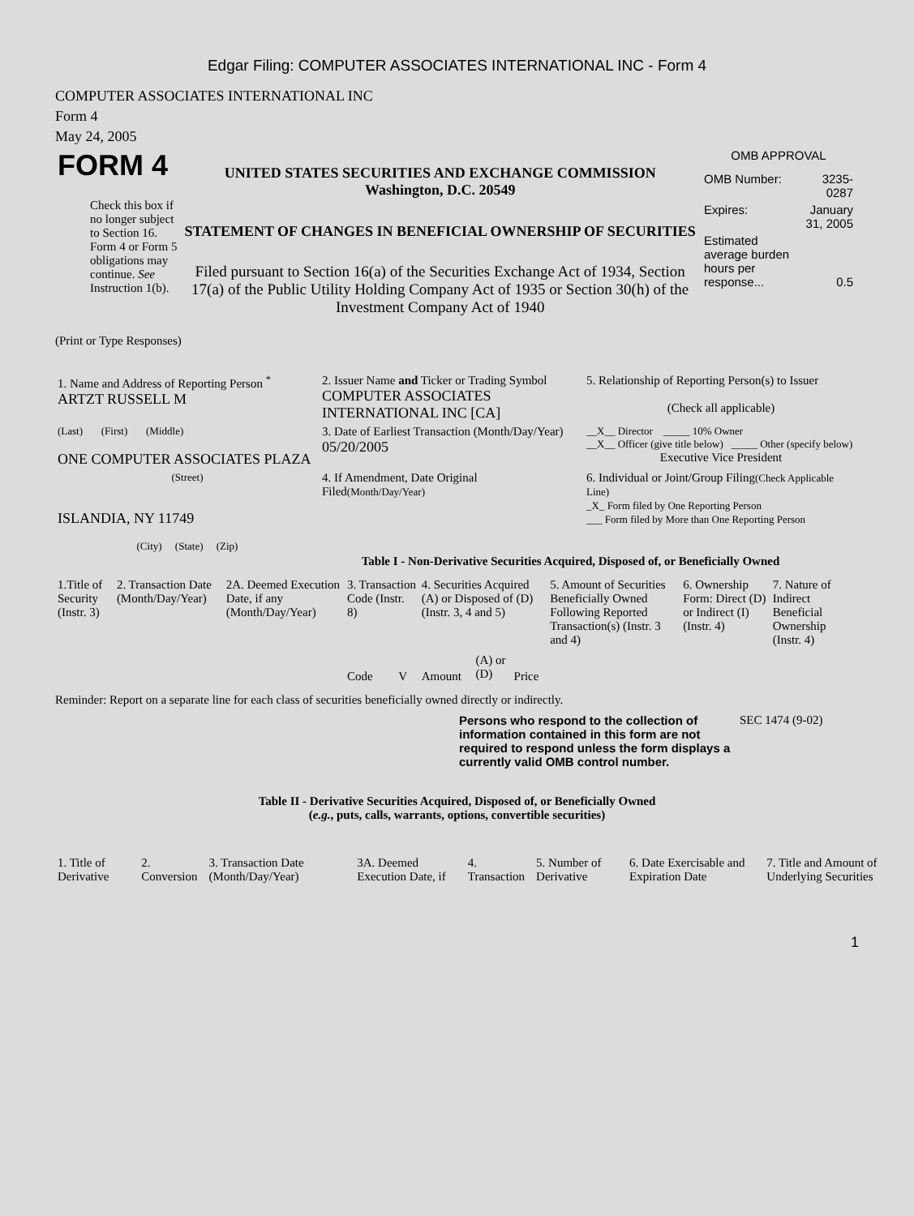Edgar Filing: COMPUTER ASSOCIATES INTERNATIONAL INC - Form 4
COMPUTER ASSOCIATES INTERNATIONAL INC
Form 4
May 24, 2005
| FORM 4 Check this box if no longer subject to Section 16. Form 4 or Form 5 obligations may continue. See Instruction 1(b). | UNITED STATES SECURITIES AND EXCHANGE COMMISSION Washington, D.C. 20549 STATEMENT OF CHANGES IN BENEFICIAL OWNERSHIP OF SECURITIES Filed pursuant to Section 16(a) of the Securities Exchange Act of 1934, Section 17(a) of the Public Utility Holding Company Act of 1935 or Section 30(h) of the Investment Company Act of 1940 | OMB APPROVAL / OMB Number: / 3235-0287 / / Expires: / January 31, 2005 / / Estimated average burden hours per response... / 0.5 / |
(Print or Type Responses)
| 1. Name and Address of Reporting Person <sup>*</sup> ARTZT RUSSELL M | 2. Issuer Name and Ticker or Trading Symbol COMPUTER ASSOCIATES INTERNATIONAL INC [CA] | 5. Relationship of Reporting Person(s) to Issuer (Check all applicable) |
| (Last) (First) (Middle) ONE COMPUTER ASSOCIATES PLAZA | 3. Date of Earliest Transaction (Month/Day/Year) 05/20/2005 | __X__ Director _____ 10% Owner __X__ Officer (give title below) _____ Other (specify below) Executive Vice President |
| (Street) ISLANDIA, NY 11749 (City) (State) (Zip) | 4. If Amendment, Date Original Filed (Month/Day/Year) | 6. Individual or Joint/Group Filing (Check Applicable Line) _X_ Form filed by One Reporting Person ___ Form filed by More than One Reporting Person |
Table I - Non-Derivative Securities Acquired, Disposed of, or Beneficially Owned
| 1.Title of Security (Instr. 3) | 2. Transaction Date (Month/Day/Year) | 2A. Deemed Execution Date, if any (Month/Day/Year) | 3. Transaction Code (Instr. 8) | | 4. Securities Acquired (A) or Disposed of (D) (Instr. 3, 4 and 5) | | | 5. Amount of Securities Beneficially Owned Following Reported Transaction(s) (Instr. 3 and 4) | 6. Ownership Form: Direct (D) or Indirect (I) (Instr. 4) | 7. Nature of Indirect Beneficial Ownership (Instr. 4) |
| --- | --- | --- | --- | --- | --- | --- | --- | --- | --- | --- |
| | | | Code | V | Amount | (A) or (D) | Price | | | |
Reminder: Report on a separate line for each class of securities beneficially owned directly or indirectly.
| Persons who respond to the collection of information contained in this form are not required to respond unless the form displays a currently valid OMB control number. | SEC 1474 (9-02) |
Table II - Derivative Securities Acquired, Disposed of, or Beneficially Owned
(e.g., puts, calls, warrants, options, convertible securities)
| 1. Title of Derivative | 2. Conversion | 3. Transaction Date (Month/Day/Year) | 3A. Deemed Execution Date, if | 4. Transaction | 5. Number of Derivative | 6. Date Exercisable and Expiration Date | 7. Title and Amount of Underlying Securities |
| --- | --- | --- | --- | --- | --- | --- | --- |
1